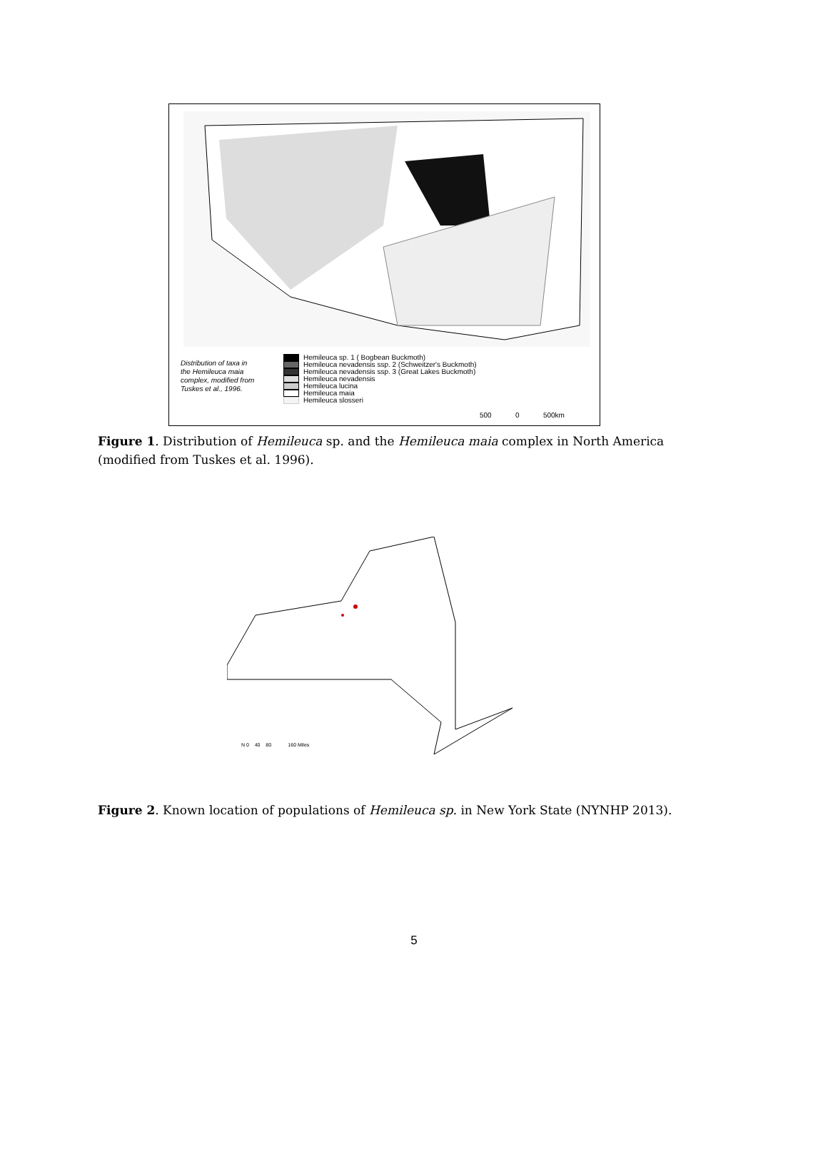Distribution of taxa in
the Hemileuca maia
complex, modified from
Tuskes et al., 1996.
Hemileuca sp. 1 ( Bogbean Buckmoth)
Hemileuca nevadensis ssp. 2 (Schweitzer's Buckmoth)
Hemileuca nevadensis ssp. 3 (Great Lakes Buckmoth)
Hemileuca nevadensis
Hemileuca lucina
Hemileuca maia
Hemileuca slosseri
500 0 500km
Figure 1. Distribution of Hemileuca sp. and the Hemileuca maia complex in North America (modified from Tuskes et al. 1996).
N 0 40 80 160 Miles
Figure 2. Known location of populations of Hemileuca sp. in New York State (NYNHP 2013).
5